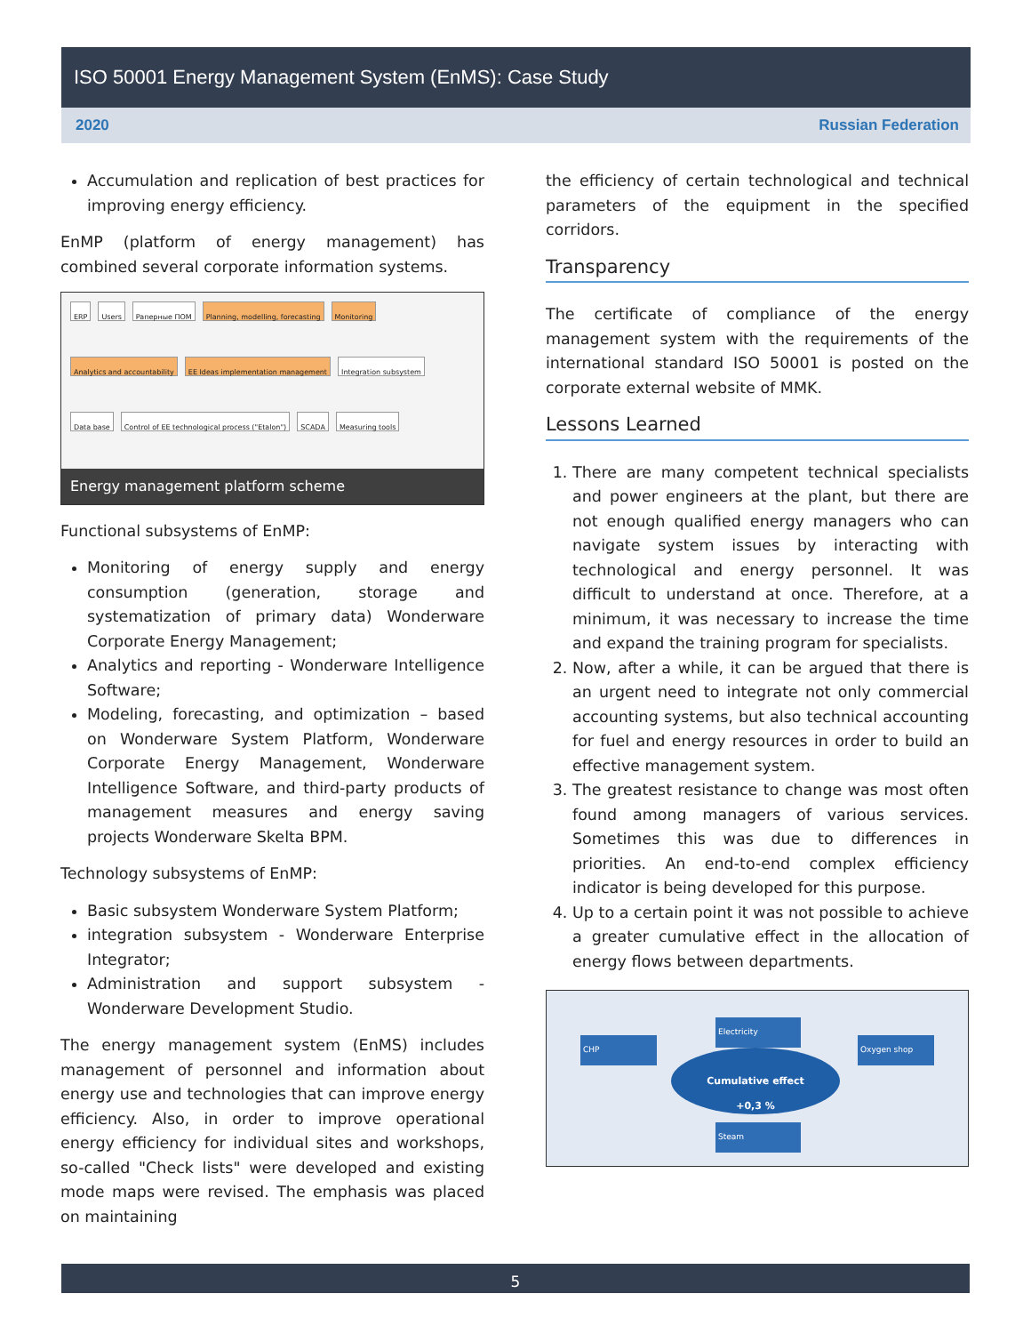ISO 50001 Energy Management System (EnMS): Case Study
2020 Russian Federation
Accumulation and replication of best practices for improving energy efficiency.
EnMP (platform of energy management) has combined several corporate information systems.
ERP Users Paперные ПОМ Planning, modelling, forecasting Monitoring Analytics and accountability EE Ideas implementation management Integration subsystem Data base Control of EE technological process ("Etalon") SCADA Measuring tools
Energy management platform scheme
Functional subsystems of EnMP:
Monitoring of energy supply and energy consumption (generation, storage and systematization of primary data) Wonderware Corporate Energy Management;
Analytics and reporting - Wonderware Intelligence Software;
Modeling, forecasting, and optimization – based on Wonderware System Platform, Wonderware Corporate Energy Management, Wonderware Intelligence Software, and third-party products of management measures and energy saving projects Wonderware Skelta BPM.
Technology subsystems of EnMP:
Basic subsystem Wonderware System Platform;
integration subsystem - Wonderware Enterprise Integrator;
Administration and support subsystem - Wonderware Development Studio.
The energy management system (EnMS) includes management of personnel and information about energy use and technologies that can improve energy efficiency. Also, in order to improve operational energy efficiency for individual sites and workshops, so-called "Check lists" were developed and existing mode maps were revised. The emphasis was placed on maintaining
the efficiency of certain technological and technical parameters of the equipment in the specified corridors.
Transparency
The certificate of compliance of the energy management system with the requirements of the international standard ISO 50001 is posted on the corporate external website of MMK.
Lessons Learned
1. There are many competent technical specialists and power engineers at the plant, but there are not enough qualified energy managers who can navigate system issues by interacting with technological and energy personnel. It was difficult to understand at once. Therefore, at a minimum, it was necessary to increase the time and expand the training program for specialists.
2. Now, after a while, it can be argued that there is an urgent need to integrate not only commercial accounting systems, but also technical accounting for fuel and energy resources in order to build an effective management system.
3. The greatest resistance to change was most often found among managers of various services. Sometimes this was due to differences in priorities. An end-to-end complex efficiency indicator is being developed for this purpose.
4. Up to a certain point it was not possible to achieve a greater cumulative effect in the allocation of energy flows between departments.
CHP
Electricity
Oxygen shop
Steam
Cumulative effect
+0,3 %
5